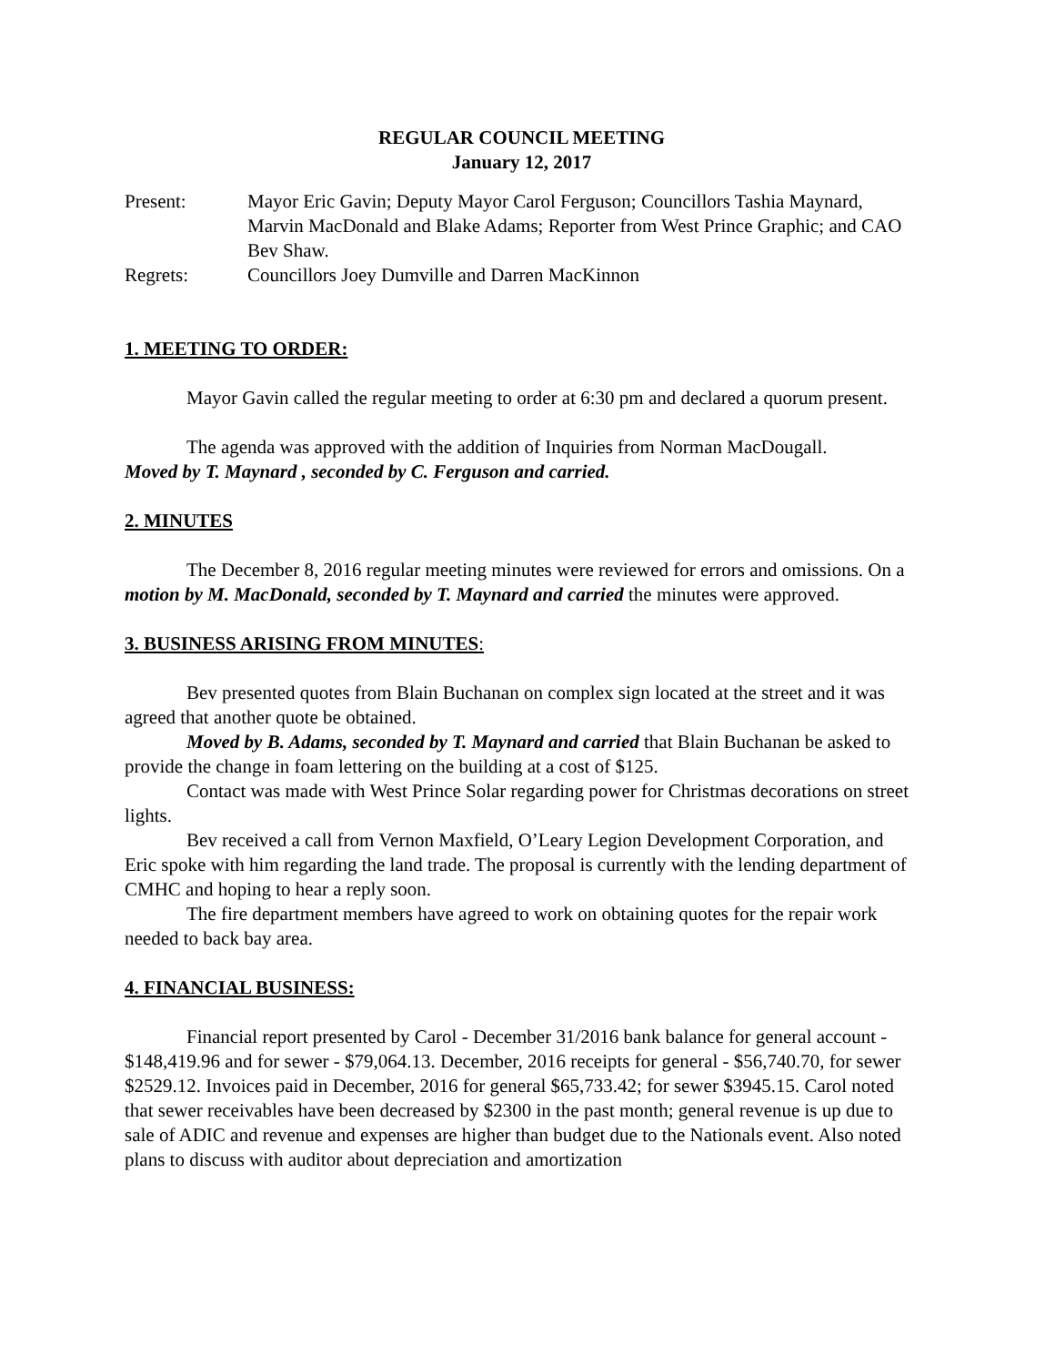REGULAR COUNCIL MEETING
January 12, 2017
| Present: | Mayor Eric Gavin; Deputy Mayor Carol Ferguson; Councillors Tashia Maynard, Marvin MacDonald and Blake Adams; Reporter from West Prince Graphic; and CAO Bev Shaw. |
| Regrets: | Councillors Joey Dumville and Darren MacKinnon |
1. MEETING TO ORDER:
Mayor Gavin called the regular meeting to order at 6:30 pm and declared a quorum present.
The agenda was approved with the addition of Inquiries from Norman MacDougall.
Moved by T. Maynard , seconded by C. Ferguson and carried.
2. MINUTES
The December 8, 2016 regular meeting minutes were reviewed for errors and omissions. On a motion by M. MacDonald, seconded by T. Maynard and carried the minutes were approved.
3. BUSINESS ARISING FROM MINUTES:
Bev presented quotes from Blain Buchanan on complex sign located at the street and it was agreed that another quote be obtained.
Moved by B. Adams, seconded by T. Maynard and carried that Blain Buchanan be asked to provide the change in foam lettering on the building at a cost of $125.
Contact was made with West Prince Solar regarding power for Christmas decorations on street lights.
Bev received a call from Vernon Maxfield, O’Leary Legion Development Corporation, and Eric spoke with him regarding the land trade. The proposal is currently with the lending department of CMHC and hoping to hear a reply soon.
The fire department members have agreed to work on obtaining quotes for the repair work needed to back bay area.
4. FINANCIAL BUSINESS:
Financial report presented by Carol - December 31/2016 bank balance for general account - $148,419.96 and for sewer - $79,064.13. December, 2016 receipts for general - $56,740.70, for sewer $2529.12. Invoices paid in December, 2016 for general $65,733.42; for sewer $3945.15. Carol noted that sewer receivables have been decreased by $2300 in the past month; general revenue is up due to sale of ADIC and revenue and expenses are higher than budget due to the Nationals event. Also noted plans to discuss with auditor about depreciation and amortization